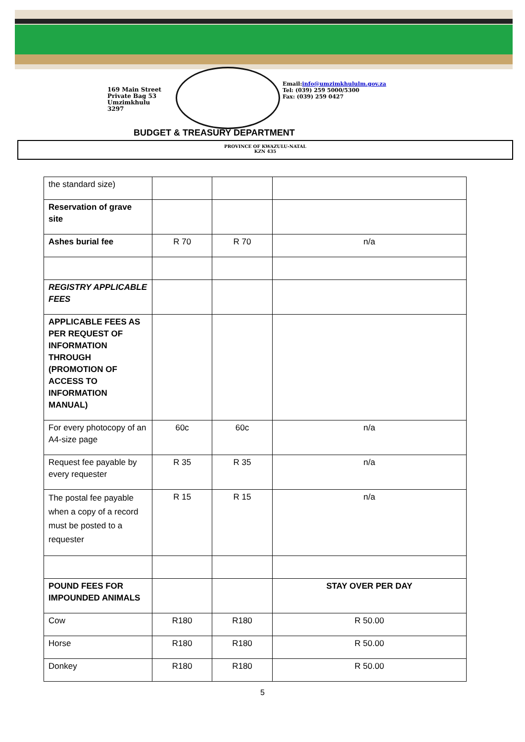169 Main Street
Private Bag 53
Umzimkhulu
3297
Email:info@umzimkhululm.gov.za
Tel: (039) 259 5000/5300
Fax: (039) 259 0427
BUDGET & TREASURY DEPARTMENT
PROVINCE OF KWAZULU-NATAL
KZN 435
| the standard size) | | | |
| Reservation of grave site | | | |
| Ashes burial fee | R 70 | R 70 | n/a |
| REGISTRY APPLICABLE FEES | | | |
| APPLICABLE FEES AS PER REQUEST OF INFORMATION THROUGH (PROMOTION OF ACCESS TO INFORMATION MANUAL) | | | |
| For every photocopy of an A4-size page | 60c | 60c | n/a |
| Request fee payable by every requester | R 35 | R 35 | n/a |
| The postal fee payable when a copy of a record must be posted to a requester | R 15 | R 15 | n/a |
| POUND FEES FOR IMPOUNDED ANIMALS | | | STAY OVER PER DAY |
| Cow | R180 | R180 | R 50.00 |
| Horse | R180 | R180 | R 50.00 |
| Donkey | R180 | R180 | R 50.00 |
5